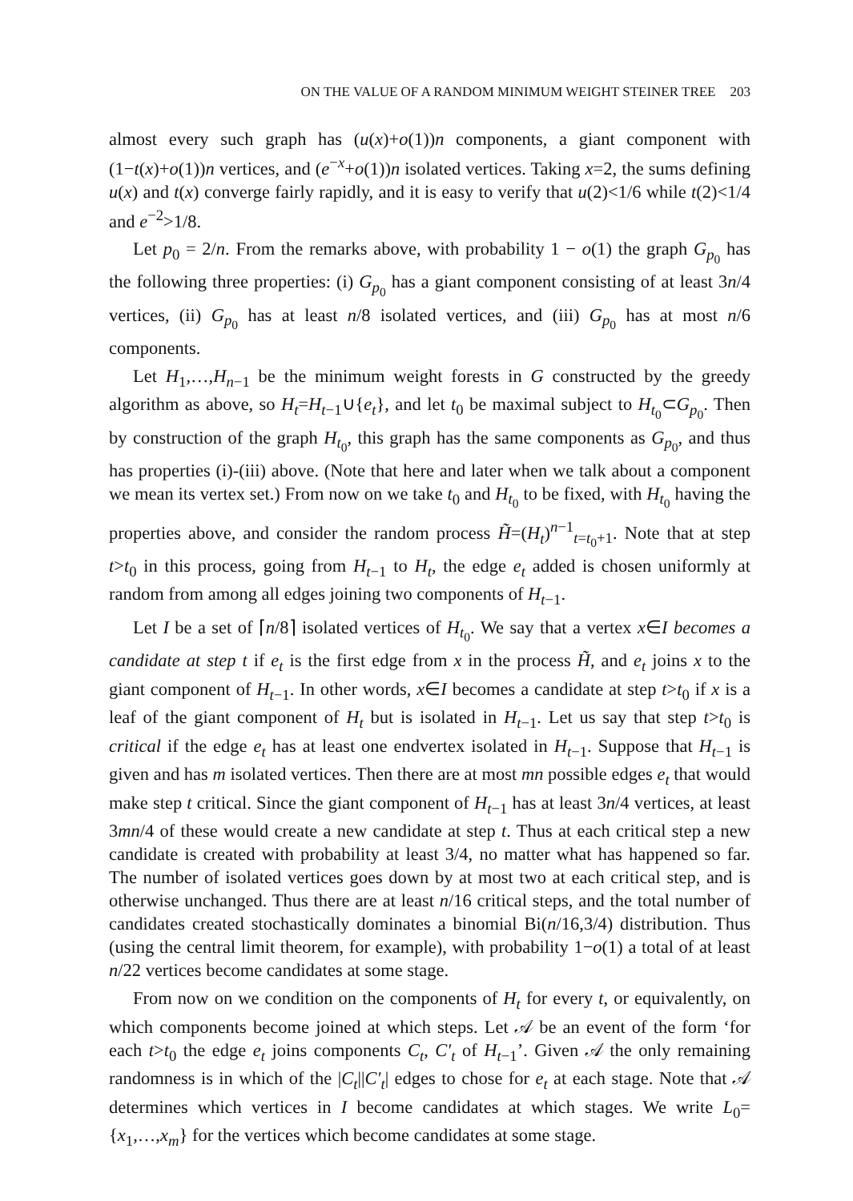ON THE VALUE OF A RANDOM MINIMUM WEIGHT STEINER TREE 203
almost every such graph has (u(x)+o(1))n components, a giant component with (1−t(x)+o(1))n vertices, and (e<sup>−x</sup>+o(1))n isolated vertices. Taking x=2, the sums defining u(x) and t(x) converge fairly rapidly, and it is easy to verify that u(2)<1/6 while t(2)<1/4 and e<sup>−2</sup>>1/8.
Let p<sub>0</sub> = 2/n. From the remarks above, with probability 1 − o(1) the graph G<sub>p<sub>0</sub></sub> has the following three properties: (i) G<sub>p<sub>0</sub></sub> has a giant component consisting of at least 3n/4 vertices, (ii) G<sub>p<sub>0</sub></sub> has at least n/8 isolated vertices, and (iii) G<sub>p<sub>0</sub></sub> has at most n/6 components.
Let H<sub>1</sub>,…,H<sub>n−1</sub> be the minimum weight forests in G constructed by the greedy algorithm as above, so H<sub>t</sub>=H<sub>t−1</sub>∪{e<sub>t</sub>}, and let t<sub>0</sub> be maximal subject to H<sub>t<sub>0</sub></sub>⊂G<sub>p<sub>0</sub></sub>. Then by construction of the graph H<sub>t<sub>0</sub></sub>, this graph has the same components as G<sub>p<sub>0</sub></sub>, and thus has properties (i)-(iii) above. (Note that here and later when we talk about a component we mean its vertex set.) From now on we take t<sub>0</sub> and H<sub>t<sub>0</sub></sub> to be fixed, with H<sub>t<sub>0</sub></sub> having the properties above, and consider the random process H̃=(H<sub>t</sub>)<sup>n−1</sup><sub>t=t<sub>0</sub>+1</sub>. Note that at step t>t<sub>0</sub> in this process, going from H<sub>t−1</sub> to H<sub>t</sub>, the edge e<sub>t</sub> added is chosen uniformly at random from among all edges joining two components of H<sub>t−1</sub>.
Let I be a set of ⌈n/8⌉ isolated vertices of H<sub>t<sub>0</sub></sub>. We say that a vertex x∈I becomes a candidate at step t if e<sub>t</sub> is the first edge from x in the process H̃, and e<sub>t</sub> joins x to the giant component of H<sub>t−1</sub>. In other words, x∈I becomes a candidate at step t>t<sub>0</sub> if x is a leaf of the giant component of H<sub>t</sub> but is isolated in H<sub>t−1</sub>. Let us say that step t>t<sub>0</sub> is critical if the edge e<sub>t</sub> has at least one endvertex isolated in H<sub>t−1</sub>. Suppose that H<sub>t−1</sub> is given and has m isolated vertices. Then there are at most mn possible edges e<sub>t</sub> that would make step t critical. Since the giant component of H<sub>t−1</sub> has at least 3n/4 vertices, at least 3mn/4 of these would create a new candidate at step t. Thus at each critical step a new candidate is created with probability at least 3/4, no matter what has happened so far. The number of isolated vertices goes down by at most two at each critical step, and is otherwise unchanged. Thus there are at least n/16 critical steps, and the total number of candidates created stochastically dominates a binomial Bi(n/16,3/4) distribution. Thus (using the central limit theorem, for example), with probability 1−o(1) a total of at least n/22 vertices become candidates at some stage.
From now on we condition on the components of H<sub>t</sub> for every t, or equivalently, on which components become joined at which steps. Let 𝒜 be an event of the form ‘for each t>t<sub>0</sub> the edge e<sub>t</sub> joins components C<sub>t</sub>, C′<sub>t</sub> of H<sub>t−1</sub>’. Given 𝒜 the only remaining randomness is in which of the |C<sub>t</sub>||C′<sub>t</sub>| edges to chose for e<sub>t</sub> at each stage. Note that 𝒜 determines which vertices in I become candidates at which stages. We write L<sub>0</sub>={x<sub>1</sub>,…,x<sub>m</sub>} for the vertices which become candidates at some stage.